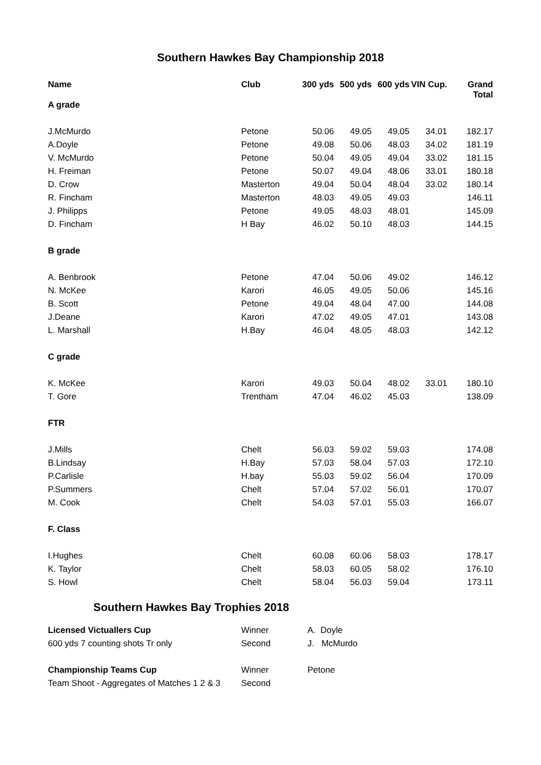Southern Hawkes Bay Championship 2018
| Name | Club | 300 yds | 500 yds | 600 yds | VIN Cup. | Grand Total |
| --- | --- | --- | --- | --- | --- | --- |
| A grade | | | | | | |
| J.McMurdo | Petone | 50.06 | 49.05 | 49.05 | 34.01 | 182.17 |
| A.Doyle | Petone | 49.08 | 50.06 | 48.03 | 34.02 | 181.19 |
| V. McMurdo | Petone | 50.04 | 49.05 | 49.04 | 33.02 | 181.15 |
| H. Freiman | Petone | 50.07 | 49.04 | 48.06 | 33.01 | 180.18 |
| D. Crow | Masterton | 49.04 | 50.04 | 48.04 | 33.02 | 180.14 |
| R. Fincham | Masterton | 48.03 | 49.05 | 49.03 | | 146.11 |
| J. Philipps | Petone | 49.05 | 48.03 | 48.01 | | 145.09 |
| D. Fincham | H Bay | 46.02 | 50.10 | 48.03 | | 144.15 |
| B grade | | | | | | |
| A. Benbrook | Petone | 47.04 | 50.06 | 49.02 | | 146.12 |
| N. McKee | Karori | 46.05 | 49.05 | 50.06 | | 145.16 |
| B. Scott | Petone | 49.04 | 48.04 | 47.00 | | 144.08 |
| J.Deane | Karori | 47.02 | 49.05 | 47.01 | | 143.08 |
| L. Marshall | H.Bay | 46.04 | 48.05 | 48.03 | | 142.12 |
| C grade | | | | | | |
| K. McKee | Karori | 49.03 | 50.04 | 48.02 | 33.01 | 180.10 |
| T. Gore | Trentham | 47.04 | 46.02 | 45.03 | | 138.09 |
| FTR | | | | | | |
| J.Mills | Chelt | 56.03 | 59.02 | 59.03 | | 174.08 |
| B.Lindsay | H.Bay | 57.03 | 58.04 | 57.03 | | 172.10 |
| P.Carlisle | H.bay | 55.03 | 59.02 | 56.04 | | 170.09 |
| P.Summers | Chelt | 57.04 | 57.02 | 56.01 | | 170.07 |
| M. Cook | Chelt | 54.03 | 57.01 | 55.03 | | 166.07 |
| F. Class | | | | | | |
| I.Hughes | Chelt | 60.08 | 60.06 | 58.03 | | 178.17 |
| K. Taylor | Chelt | 58.03 | 60.05 | 58.02 | | 176.10 |
| S. Howl | Chelt | 58.04 | 56.03 | 59.04 | | 173.11 |
Southern Hawkes Bay Trophies 2018
| Licensed Victuallers Cup | Winner | A. Doyle |
| 600 yds 7 counting shots Tr only | Second | J. McMurdo |
| Championship Teams Cup | Winner | Petone |
| Team Shoot - Aggregates of Matches 1 2 & 3 | Second | |